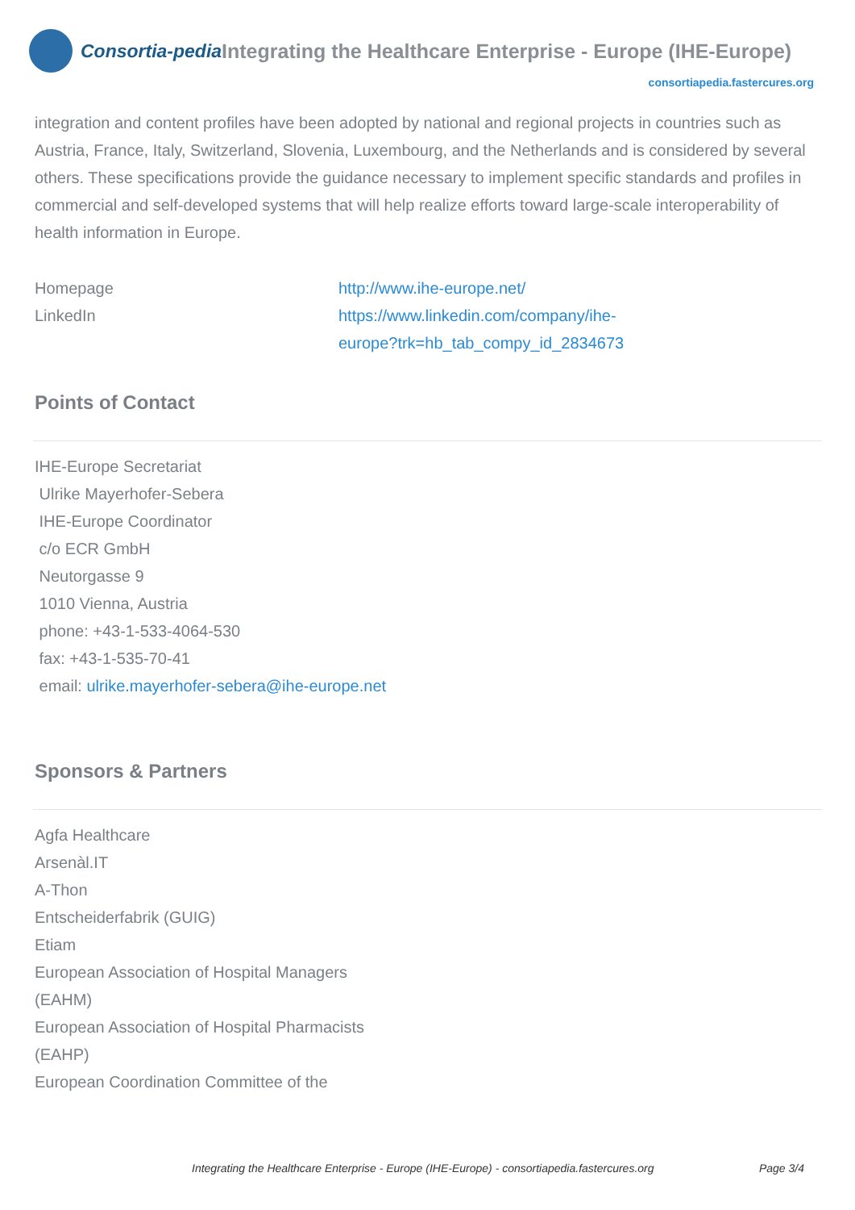Consortia-pedia Integrating the Healthcare Enterprise - Europe (IHE-Europe)
consortiapedia.fastercures.org
integration and content profiles have been adopted by national and regional projects in countries such as Austria, France, Italy, Switzerland, Slovenia, Luxembourg, and the Netherlands and is considered by several others. These specifications provide the guidance necessary to implement specific standards and profiles in commercial and self-developed systems that will help realize efforts toward large-scale interoperability of health information in Europe.
Homepage http://www.ihe-europe.net/
LinkedIn https://www.linkedin.com/company/ihe-
europe?trk=hb_tab_compy_id_2834673
Points of Contact
IHE-Europe Secretariat
Ulrike Mayerhofer-Sebera
IHE-Europe Coordinator
c/o ECR GmbH
Neutorgasse 9
1010 Vienna, Austria
phone: +43-1-533-4064-530
fax: +43-1-535-70-41
email: ulrike.mayerhofer-sebera@ihe-europe.net
Sponsors & Partners
Agfa Healthcare
Arsenàl.IT
A-Thon
Entscheiderfabrik (GUIG)
Etiam
European Association of Hospital Managers
(EAHM)
European Association of Hospital Pharmacists
(EAHP)
European Coordination Committee of the
Integrating the Healthcare Enterprise - Europe (IHE-Europe) - consortiapedia.fastercures.org Page 3/4